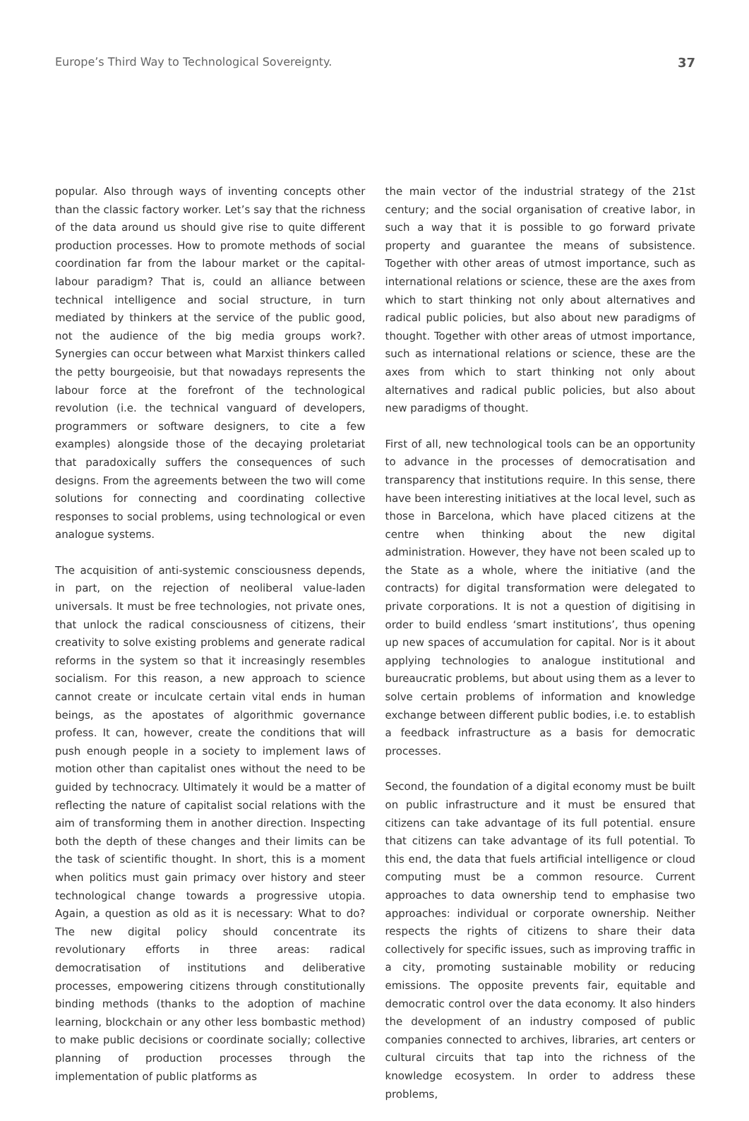Europe’s Third Way to Technological Sovereignty. 37
popular. Also through ways of inventing concepts other than the classic factory worker. Let’s say that the richness of the data around us should give rise to quite different production processes. How to promote methods of social coordination far from the labour market or the capital-labour paradigm? That is, could an alliance between technical intelligence and social structure, in turn mediated by thinkers at the service of the public good, not the audience of the big media groups work?. Synergies can occur between what Marxist thinkers called the petty bourgeoisie, but that nowadays represents the labour force at the forefront of the technological revolution (i.e. the technical vanguard of developers, programmers or software designers, to cite a few examples) alongside those of the decaying proletariat that paradoxically suffers the consequences of such designs. From the agreements between the two will come solutions for connecting and coordinating collective responses to social problems, using technological or even analogue systems.
The acquisition of anti-systemic consciousness depends, in part, on the rejection of neoliberal value-laden universals. It must be free technologies, not private ones, that unlock the radical consciousness of citizens, their creativity to solve existing problems and generate radical reforms in the system so that it increasingly resembles socialism. For this reason, a new approach to science cannot create or inculcate certain vital ends in human beings, as the apostates of algorithmic governance profess. It can, however, create the conditions that will push enough people in a society to implement laws of motion other than capitalist ones without the need to be guided by technocracy. Ultimately it would be a matter of reflecting the nature of capitalist social relations with the aim of transforming them in another direction. Inspecting both the depth of these changes and their limits can be the task of scientific thought. In short, this is a moment when politics must gain primacy over history and steer technological change towards a progressive utopia. Again, a question as old as it is necessary: What to do? The new digital policy should concentrate its revolutionary efforts in three areas: radical democratisation of institutions and deliberative processes, empowering citizens through constitutionally binding methods (thanks to the adoption of machine learning, blockchain or any other less bombastic method) to make public decisions or coordinate socially; collective planning of production processes through the implementation of public platforms as
the main vector of the industrial strategy of the 21st century; and the social organisation of creative labor, in such a way that it is possible to go forward private property and guarantee the means of subsistence. Together with other areas of utmost importance, such as international relations or science, these are the axes from which to start thinking not only about alternatives and radical public policies, but also about new paradigms of thought. Together with other areas of utmost importance, such as international relations or science, these are the axes from which to start thinking not only about alternatives and radical public policies, but also about new paradigms of thought.
First of all, new technological tools can be an opportunity to advance in the processes of democratisation and transparency that institutions require. In this sense, there have been interesting initiatives at the local level, such as those in Barcelona, which have placed citizens at the centre when thinking about the new digital administration. However, they have not been scaled up to the State as a whole, where the initiative (and the contracts) for digital transformation were delegated to private corporations. It is not a question of digitising in order to build endless ‘smart institutions’, thus opening up new spaces of accumulation for capital. Nor is it about applying technologies to analogue institutional and bureaucratic problems, but about using them as a lever to solve certain problems of information and knowledge exchange between different public bodies, i.e. to establish a feedback infrastructure as a basis for democratic processes.
Second, the foundation of a digital economy must be built on public infrastructure and it must be ensured that citizens can take advantage of its full potential. ensure that citizens can take advantage of its full potential. To this end, the data that fuels artificial intelligence or cloud computing must be a common resource. Current approaches to data ownership tend to emphasise two approaches: individual or corporate ownership. Neither respects the rights of citizens to share their data collectively for specific issues, such as improving traffic in a city, promoting sustainable mobility or reducing emissions. The opposite prevents fair, equitable and democratic control over the data economy. It also hinders the development of an industry composed of public companies connected to archives, libraries, art centers or cultural circuits that tap into the richness of the knowledge ecosystem. In order to address these problems,